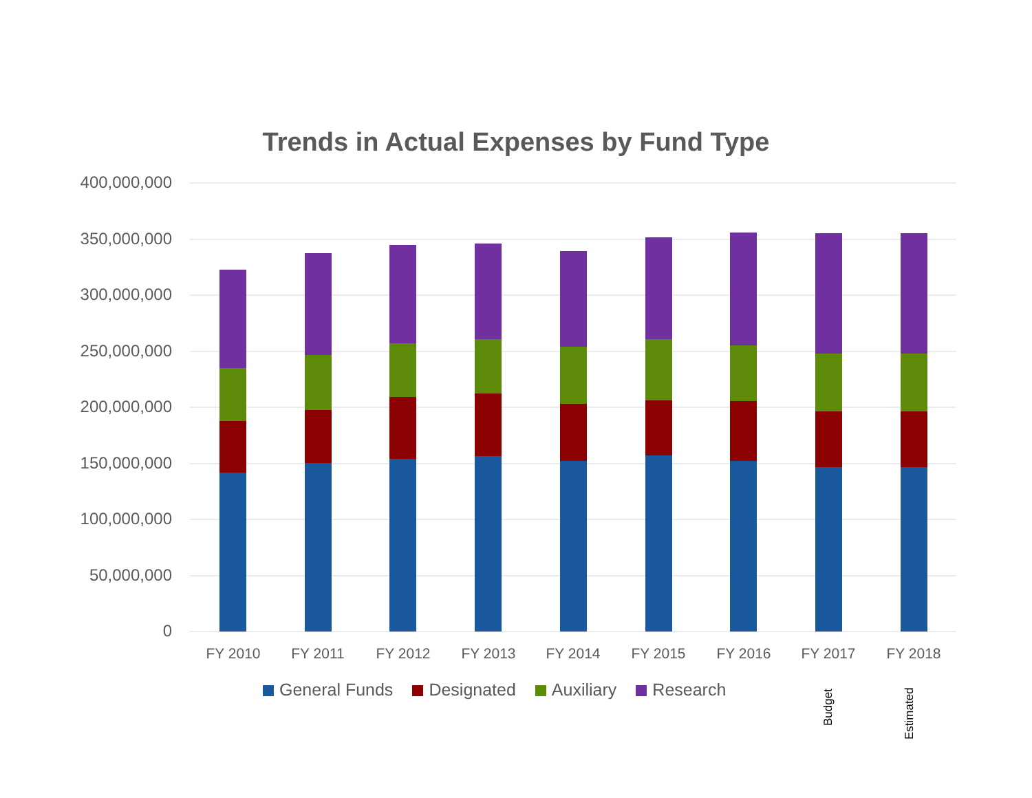Trends in Actual Expenses by Fund Type
400,000,000
350,000,000
300,000,000
250,000,000
200,000,000
150,000,000
100,000,000
50,000,000
0
FY 2010 FY 2011 FY 2012 FY 2013 FY 2014 FY 2015 FY 2016 FY 2017 FY 2018
General Funds Designated Auxiliary Research
Budget
Estimated